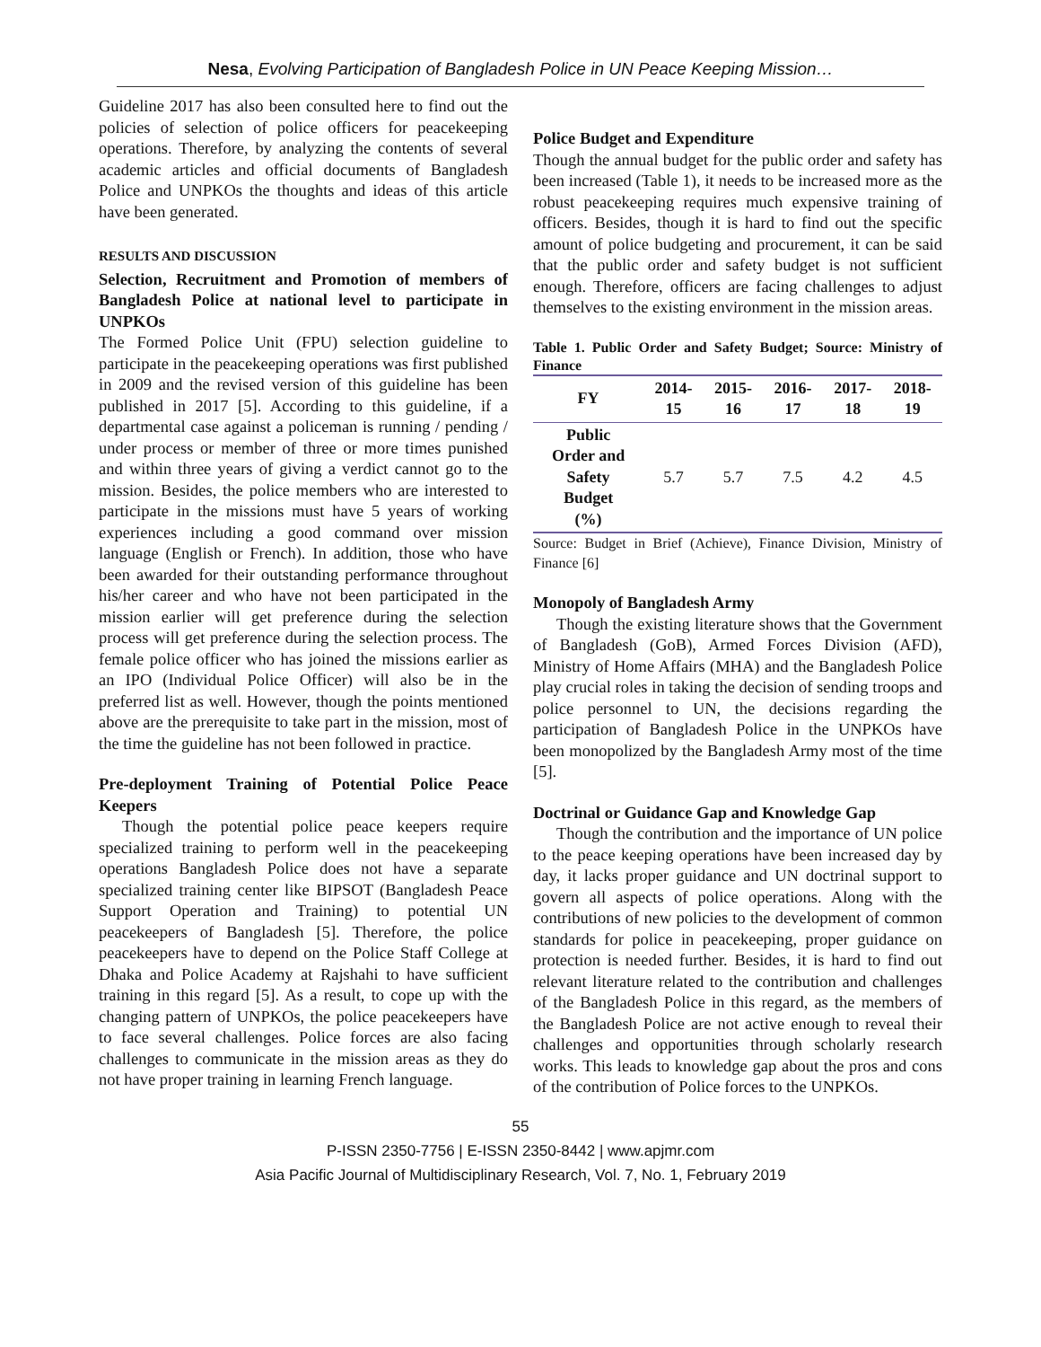Nesa, Evolving Participation of Bangladesh Police in UN Peace Keeping Mission…
Guideline 2017 has also been consulted here to find out the policies of selection of police officers for peacekeeping operations. Therefore, by analyzing the contents of several academic articles and official documents of Bangladesh Police and UNPKOs the thoughts and ideas of this article have been generated.
RESULTS AND DISCUSSION
Selection, Recruitment and Promotion of members of Bangladesh Police at national level to participate in UNPKOs
The Formed Police Unit (FPU) selection guideline to participate in the peacekeeping operations was first published in 2009 and the revised version of this guideline has been published in 2017 [5]. According to this guideline, if a departmental case against a policeman is running / pending / under process or member of three or more times punished and within three years of giving a verdict cannot go to the mission. Besides, the police members who are interested to participate in the missions must have 5 years of working experiences including a good command over mission language (English or French). In addition, those who have been awarded for their outstanding performance throughout his/her career and who have not been participated in the mission earlier will get preference during the selection process will get preference during the selection process. The female police officer who has joined the missions earlier as an IPO (Individual Police Officer) will also be in the preferred list as well. However, though the points mentioned above are the prerequisite to take part in the mission, most of the time the guideline has not been followed in practice.
Pre-deployment Training of Potential Police Peace Keepers
Though the potential police peace keepers require specialized training to perform well in the peacekeeping operations Bangladesh Police does not have a separate specialized training center like BIPSOT (Bangladesh Peace Support Operation and Training) to potential UN peacekeepers of Bangladesh [5]. Therefore, the police peacekeepers have to depend on the Police Staff College at Dhaka and Police Academy at Rajshahi to have sufficient training in this regard [5]. As a result, to cope up with the changing pattern of UNPKOs, the police peacekeepers have to face several challenges. Police forces are also facing challenges to communicate in the mission areas as they do not have proper training in learning French language.
Police Budget and Expenditure
Though the annual budget for the public order and safety has been increased (Table 1), it needs to be increased more as the robust peacekeeping requires much expensive training of officers. Besides, though it is hard to find out the specific amount of police budgeting and procurement, it can be said that the public order and safety budget is not sufficient enough. Therefore, officers are facing challenges to adjust themselves to the existing environment in the mission areas.
Table 1. Public Order and Safety Budget; Source: Ministry of Finance
| FY | 2014- 15 | 2015- 16 | 2016- 17 | 2017- 18 | 2018- 19 |
| --- | --- | --- | --- | --- | --- |
| Public Order and Safety Budget (%) | 5.7 | 5.7 | 7.5 | 4.2 | 4.5 |
Source: Budget in Brief (Achieve), Finance Division, Ministry of Finance [6]
Monopoly of Bangladesh Army
Though the existing literature shows that the Government of Bangladesh (GoB), Armed Forces Division (AFD), Ministry of Home Affairs (MHA) and the Bangladesh Police play crucial roles in taking the decision of sending troops and police personnel to UN, the decisions regarding the participation of Bangladesh Police in the UNPKOs have been monopolized by the Bangladesh Army most of the time [5].
Doctrinal or Guidance Gap and Knowledge Gap
Though the contribution and the importance of UN police to the peace keeping operations have been increased day by day, it lacks proper guidance and UN doctrinal support to govern all aspects of police operations. Along with the contributions of new policies to the development of common standards for police in peacekeeping, proper guidance on protection is needed further. Besides, it is hard to find out relevant literature related to the contribution and challenges of the Bangladesh Police in this regard, as the members of the Bangladesh Police are not active enough to reveal their challenges and opportunities through scholarly research works. This leads to knowledge gap about the pros and cons of the contribution of Police forces to the UNPKOs.
55
P-ISSN 2350-7756 | E-ISSN 2350-8442 | www.apjmr.com
Asia Pacific Journal of Multidisciplinary Research, Vol. 7, No. 1, February 2019